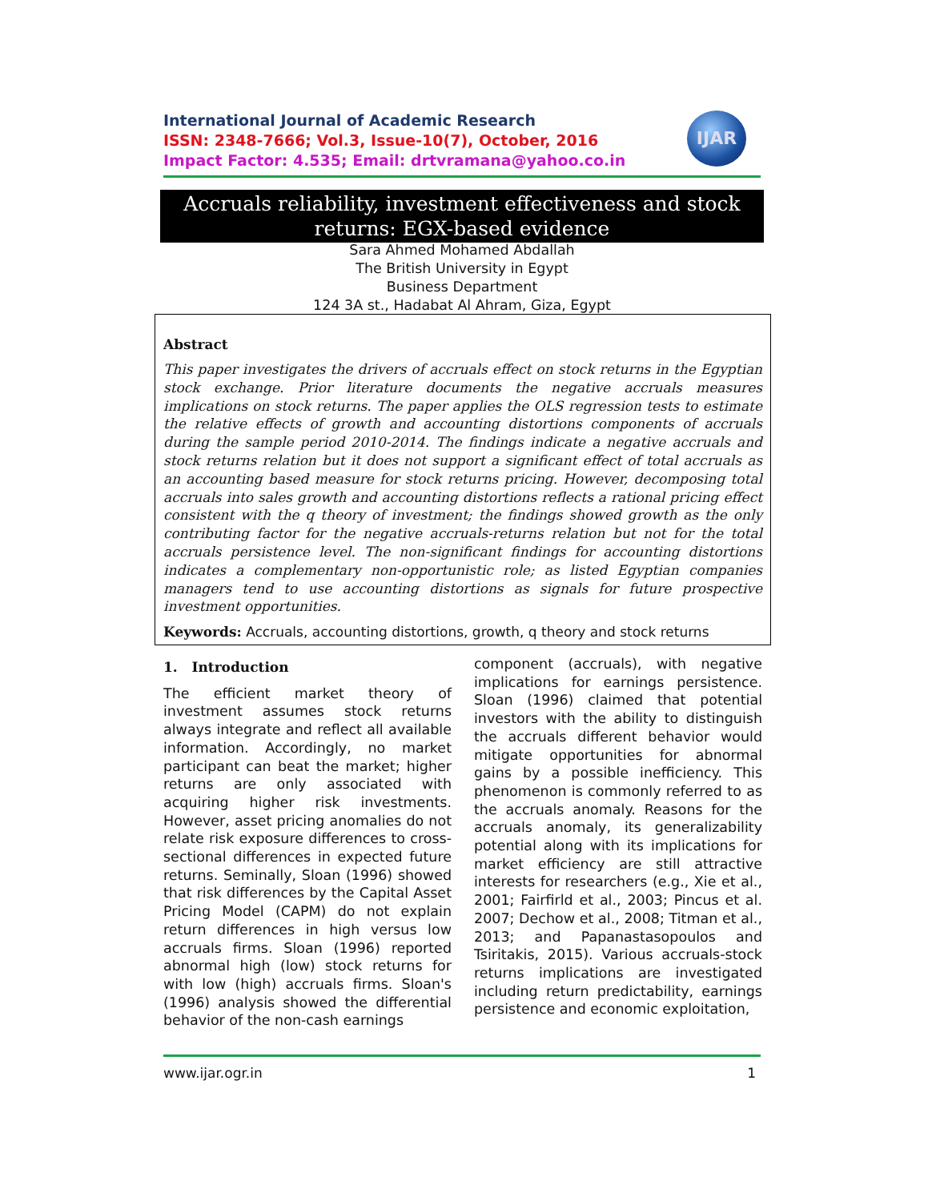International Journal of Academic Research
ISSN: 2348-7666; Vol.3, Issue-10(7), October, 2016
Impact Factor: 4.535; Email: drtvramana@yahoo.co.in
IJAR
Accruals reliability, investment effectiveness and stock
returns: EGX-based evidence
Sara Ahmed Mohamed Abdallah
The British University in Egypt
Business Department
124 3A st., Hadabat Al Ahram, Giza, Egypt
Abstract
This paper investigates the drivers of accruals effect on stock returns in the Egyptian stock exchange. Prior literature documents the negative accruals measures implications on stock returns. The paper applies the OLS regression tests to estimate the relative effects of growth and accounting distortions components of accruals during the sample period 2010-2014. The findings indicate a negative accruals and stock returns relation but it does not support a significant effect of total accruals as an accounting based measure for stock returns pricing. However, decomposing total accruals into sales growth and accounting distortions reflects a rational pricing effect consistent with the q theory of investment; the findings showed growth as the only contributing factor for the negative accruals-returns relation but not for the total accruals persistence level. The non-significant findings for accounting distortions indicates a complementary non-opportunistic role; as listed Egyptian companies managers tend to use accounting distortions as signals for future prospective investment opportunities.
Keywords: Accruals, accounting distortions, growth, q theory and stock returns
1. Introduction
The efficient market theory of investment assumes stock returns always integrate and reflect all available information. Accordingly, no market participant can beat the market; higher returns are only associated with acquiring higher risk investments. However, asset pricing anomalies do not relate risk exposure differences to cross-sectional differences in expected future returns. Seminally, Sloan (1996) showed that risk differences by the Capital Asset Pricing Model (CAPM) do not explain return differences in high versus low accruals firms. Sloan (1996) reported abnormal high (low) stock returns for with low (high) accruals firms. Sloan's (1996) analysis showed the differential behavior of the non-cash earnings
component (accruals), with negative implications for earnings persistence. Sloan (1996) claimed that potential investors with the ability to distinguish the accruals different behavior would mitigate opportunities for abnormal gains by a possible inefficiency. This phenomenon is commonly referred to as the accruals anomaly. Reasons for the accruals anomaly, its generalizability potential along with its implications for market efficiency are still attractive interests for researchers (e.g., Xie et al., 2001; Fairfirld et al., 2003; Pincus et al. 2007; Dechow et al., 2008; Titman et al., 2013; and Papanastasopoulos and Tsiritakis, 2015). Various accruals-stock returns implications are investigated including return predictability, earnings persistence and economic exploitation,
www.ijar.ogr.in 1